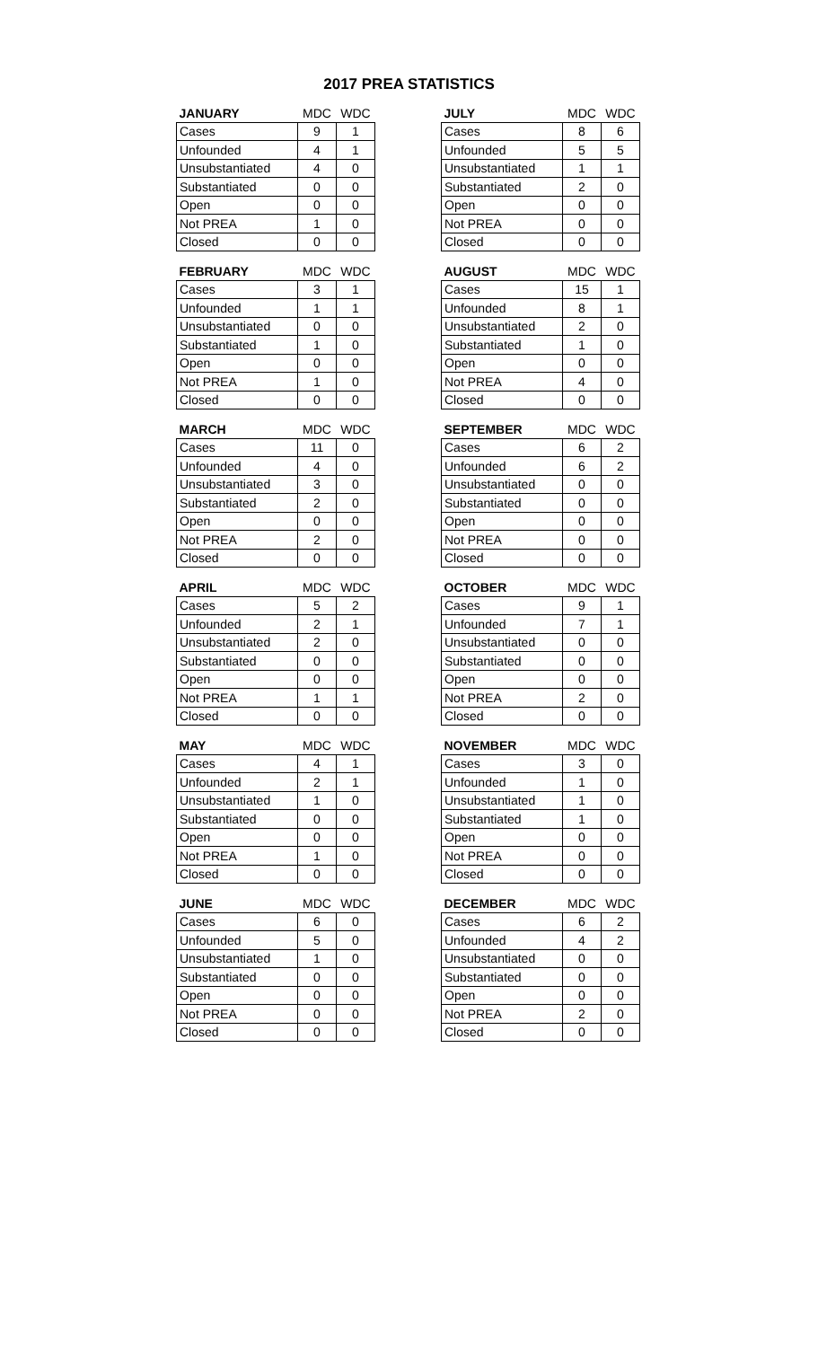2017 PREA STATISTICS
| JANUARY | MDC | WDC |
| --- | --- | --- |
| Cases | 9 | 1 |
| Unfounded | 4 | 1 |
| Unsubstantiated | 4 | 0 |
| Substantiated | 0 | 0 |
| Open | 0 | 0 |
| Not PREA | 1 | 0 |
| Closed | 0 | 0 |
| FEBRUARY | MDC | WDC |
| --- | --- | --- |
| Cases | 3 | 1 |
| Unfounded | 1 | 1 |
| Unsubstantiated | 0 | 0 |
| Substantiated | 1 | 0 |
| Open | 0 | 0 |
| Not PREA | 1 | 0 |
| Closed | 0 | 0 |
| MARCH | MDC | WDC |
| --- | --- | --- |
| Cases | 11 | 0 |
| Unfounded | 4 | 0 |
| Unsubstantiated | 3 | 0 |
| Substantiated | 2 | 0 |
| Open | 0 | 0 |
| Not PREA | 2 | 0 |
| Closed | 0 | 0 |
| APRIL | MDC | WDC |
| --- | --- | --- |
| Cases | 5 | 2 |
| Unfounded | 2 | 1 |
| Unsubstantiated | 2 | 0 |
| Substantiated | 0 | 0 |
| Open | 0 | 0 |
| Not PREA | 1 | 1 |
| Closed | 0 | 0 |
| MAY | MDC | WDC |
| --- | --- | --- |
| Cases | 4 | 1 |
| Unfounded | 2 | 1 |
| Unsubstantiated | 1 | 0 |
| Substantiated | 0 | 0 |
| Open | 0 | 0 |
| Not PREA | 1 | 0 |
| Closed | 0 | 0 |
| JUNE | MDC | WDC |
| --- | --- | --- |
| Cases | 6 | 0 |
| Unfounded | 5 | 0 |
| Unsubstantiated | 1 | 0 |
| Substantiated | 0 | 0 |
| Open | 0 | 0 |
| Not PREA | 0 | 0 |
| Closed | 0 | 0 |
| JULY | MDC | WDC |
| --- | --- | --- |
| Cases | 8 | 6 |
| Unfounded | 5 | 5 |
| Unsubstantiated | 1 | 1 |
| Substantiated | 2 | 0 |
| Open | 0 | 0 |
| Not PREA | 0 | 0 |
| Closed | 0 | 0 |
| AUGUST | MDC | WDC |
| --- | --- | --- |
| Cases | 15 | 1 |
| Unfounded | 8 | 1 |
| Unsubstantiated | 2 | 0 |
| Substantiated | 1 | 0 |
| Open | 0 | 0 |
| Not PREA | 4 | 0 |
| Closed | 0 | 0 |
| SEPTEMBER | MDC | WDC |
| --- | --- | --- |
| Cases | 6 | 2 |
| Unfounded | 6 | 2 |
| Unsubstantiated | 0 | 0 |
| Substantiated | 0 | 0 |
| Open | 0 | 0 |
| Not PREA | 0 | 0 |
| Closed | 0 | 0 |
| OCTOBER | MDC | WDC |
| --- | --- | --- |
| Cases | 9 | 1 |
| Unfounded | 7 | 1 |
| Unsubstantiated | 0 | 0 |
| Substantiated | 0 | 0 |
| Open | 0 | 0 |
| Not PREA | 2 | 0 |
| Closed | 0 | 0 |
| NOVEMBER | MDC | WDC |
| --- | --- | --- |
| Cases | 3 | 0 |
| Unfounded | 1 | 0 |
| Unsubstantiated | 1 | 0 |
| Substantiated | 1 | 0 |
| Open | 0 | 0 |
| Not PREA | 0 | 0 |
| Closed | 0 | 0 |
| DECEMBER | MDC | WDC |
| --- | --- | --- |
| Cases | 6 | 2 |
| Unfounded | 4 | 2 |
| Unsubstantiated | 0 | 0 |
| Substantiated | 0 | 0 |
| Open | 0 | 0 |
| Not PREA | 2 | 0 |
| Closed | 0 | 0 |